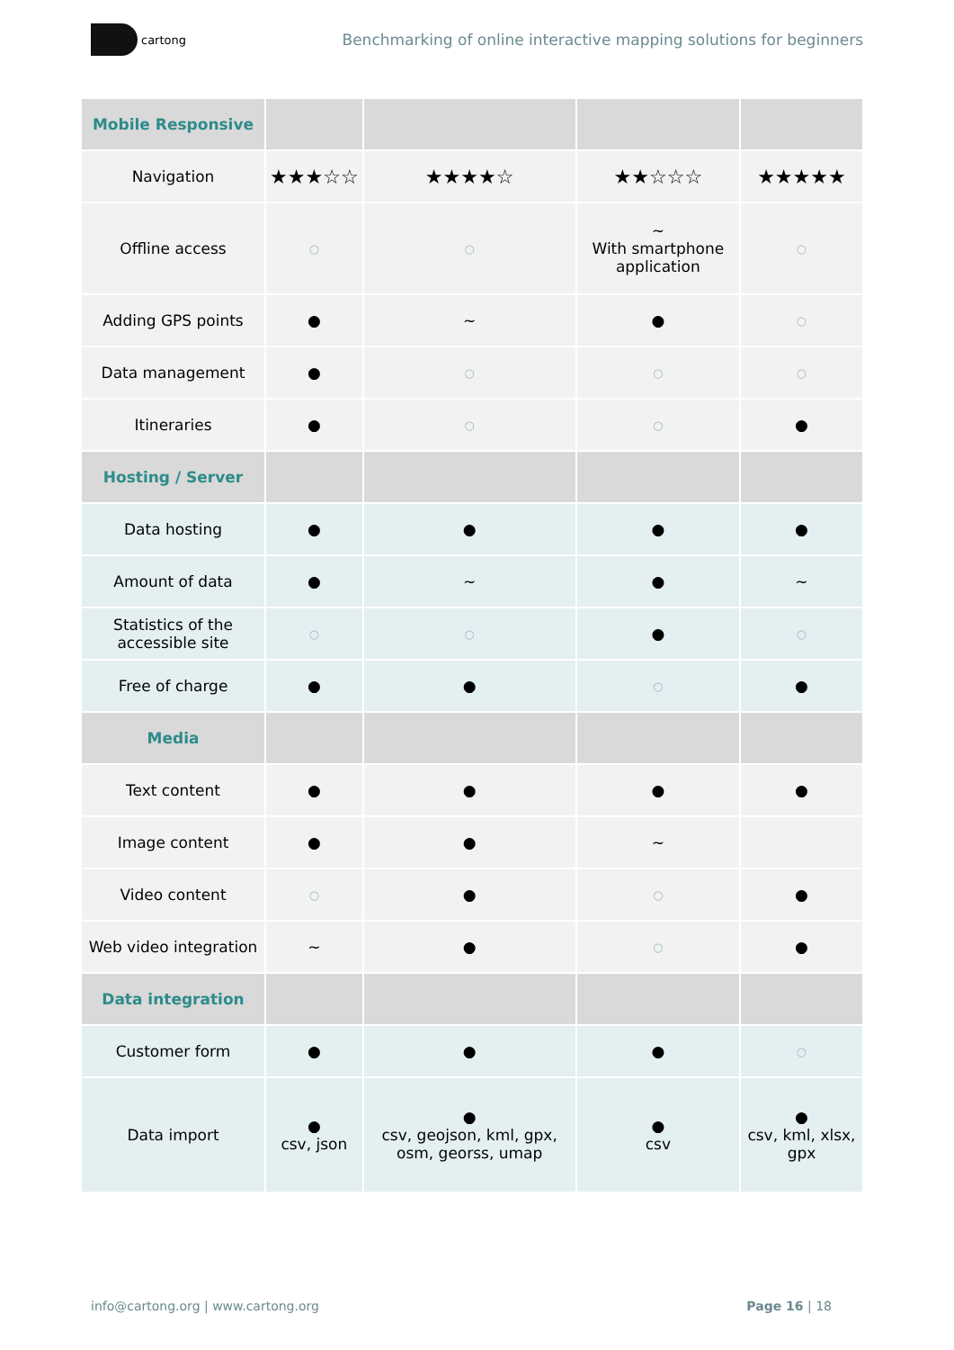cartong
Benchmarking of online interactive mapping solutions for beginners
| Mobile Responsive | | | | |
| --- | --- | --- | --- | --- |
| Navigation | ★★★☆☆ | ★★★★☆ | ★★☆☆☆ | ★★★★★ |
| Offline access | ○ | ○ | ~ With smartphone application | ○ |
| Adding GPS points | ● | ~ | ● | ○ |
| Data management | ● | ○ | ○ | ○ |
| Itineraries | ● | ○ | ○ | ● |
| Hosting / Server | | | | |
| Data hosting | ● | ● | ● | ● |
| Amount of data | ● | ~ | ● | ~ |
| Statistics of the accessible site | ○ | ○ | ● | ○ |
| Free of charge | ● | ● | ○ | ● |
| Media | | | | |
| Text content | ● | ● | ● | ● |
| Image content | ● | ● | ~ | |
| Video content | ○ | ● | ○ | ● |
| Web video integration | ~ | ● | ○ | ● |
| Data integration | | | | |
| Customer form | ● | ● | ● | ○ |
| Data import | ● csv, json | ● csv, geojson, kml, gpx, osm, georss, umap | ● csv | ● csv, kml, xlsx, gpx |
info@cartong.org | www.cartong.org
Page 16 | 18